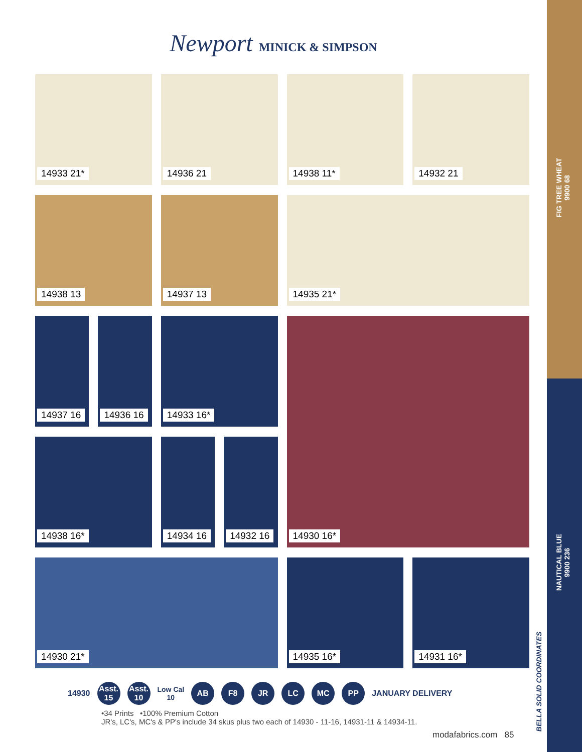Newport MINICK & SIMPSON
14933 21*
14936 21
14938 11*
14932 21
14938 13
14937 13
14935 21*
14937 16
14936 16
14933 16*
14930 16*
14938 16*
14934 16
14932 16
14930 21*
14935 16*
14931 16*
14930
Asst.
15
Asst.
10
Low Cal
10
AB F8 JR LC MC PP
JANUARY DELIVERY
•34 Prints •100% Premium Cotton
JR's, LC's, MC's & PP's include 34 skus plus two each of 14930 - 11-16, 14931-11 & 14934-11.
modafabrics.com 85
FIG TREE WHEAT
9900 68
NAUTICAL BLUE
9900 236
BELLA SOLID COORDINATES